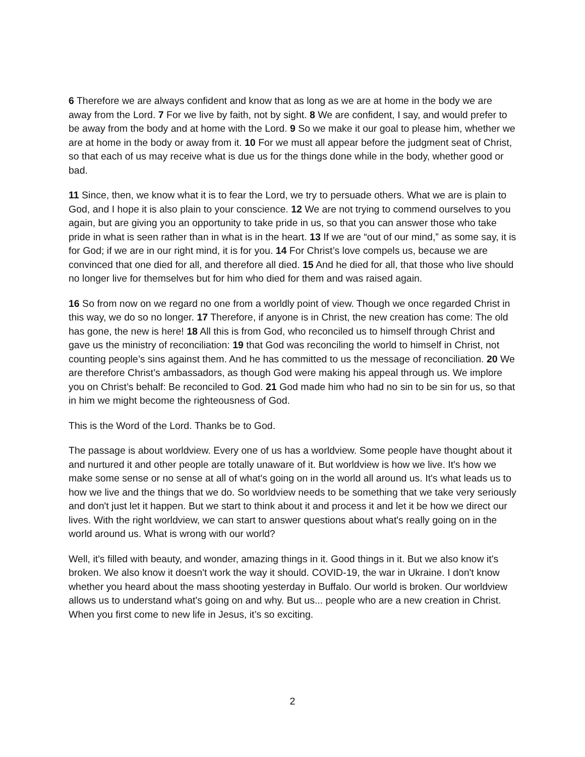6 Therefore we are always confident and know that as long as we are at home in the body we are away from the Lord. 7 For we live by faith, not by sight. 8 We are confident, I say, and would prefer to be away from the body and at home with the Lord. 9 So we make it our goal to please him, whether we are at home in the body or away from it. 10 For we must all appear before the judgment seat of Christ, so that each of us may receive what is due us for the things done while in the body, whether good or bad.
11 Since, then, we know what it is to fear the Lord, we try to persuade others. What we are is plain to God, and I hope it is also plain to your conscience. 12 We are not trying to commend ourselves to you again, but are giving you an opportunity to take pride in us, so that you can answer those who take pride in what is seen rather than in what is in the heart. 13 If we are “out of our mind,” as some say, it is for God; if we are in our right mind, it is for you. 14 For Christ’s love compels us, because we are convinced that one died for all, and therefore all died. 15 And he died for all, that those who live should no longer live for themselves but for him who died for them and was raised again.
16 So from now on we regard no one from a worldly point of view. Though we once regarded Christ in this way, we do so no longer. 17 Therefore, if anyone is in Christ, the new creation has come: The old has gone, the new is here! 18 All this is from God, who reconciled us to himself through Christ and gave us the ministry of reconciliation: 19 that God was reconciling the world to himself in Christ, not counting people’s sins against them. And he has committed to us the message of reconciliation. 20 We are therefore Christ’s ambassadors, as though God were making his appeal through us. We implore you on Christ’s behalf: Be reconciled to God. 21 God made him who had no sin to be sin for us, so that in him we might become the righteousness of God.
This is the Word of the Lord. Thanks be to God.
The passage is about worldview. Every one of us has a worldview. Some people have thought about it and nurtured it and other people are totally unaware of it. But worldview is how we live. It's how we make some sense or no sense at all of what's going on in the world all around us. It's what leads us to how we live and the things that we do. So worldview needs to be something that we take very seriously and don't just let it happen. But we start to think about it and process it and let it be how we direct our lives. With the right worldview, we can start to answer questions about what's really going on in the world around us. What is wrong with our world?
Well, it's filled with beauty, and wonder, amazing things in it. Good things in it. But we also know it's broken. We also know it doesn't work the way it should. COVID-19, the war in Ukraine. I don't know whether you heard about the mass shooting yesterday in Buffalo. Our world is broken. Our worldview allows us to understand what's going on and why. But us... people who are a new creation in Christ. When you first come to new life in Jesus, it’s so exciting.
2